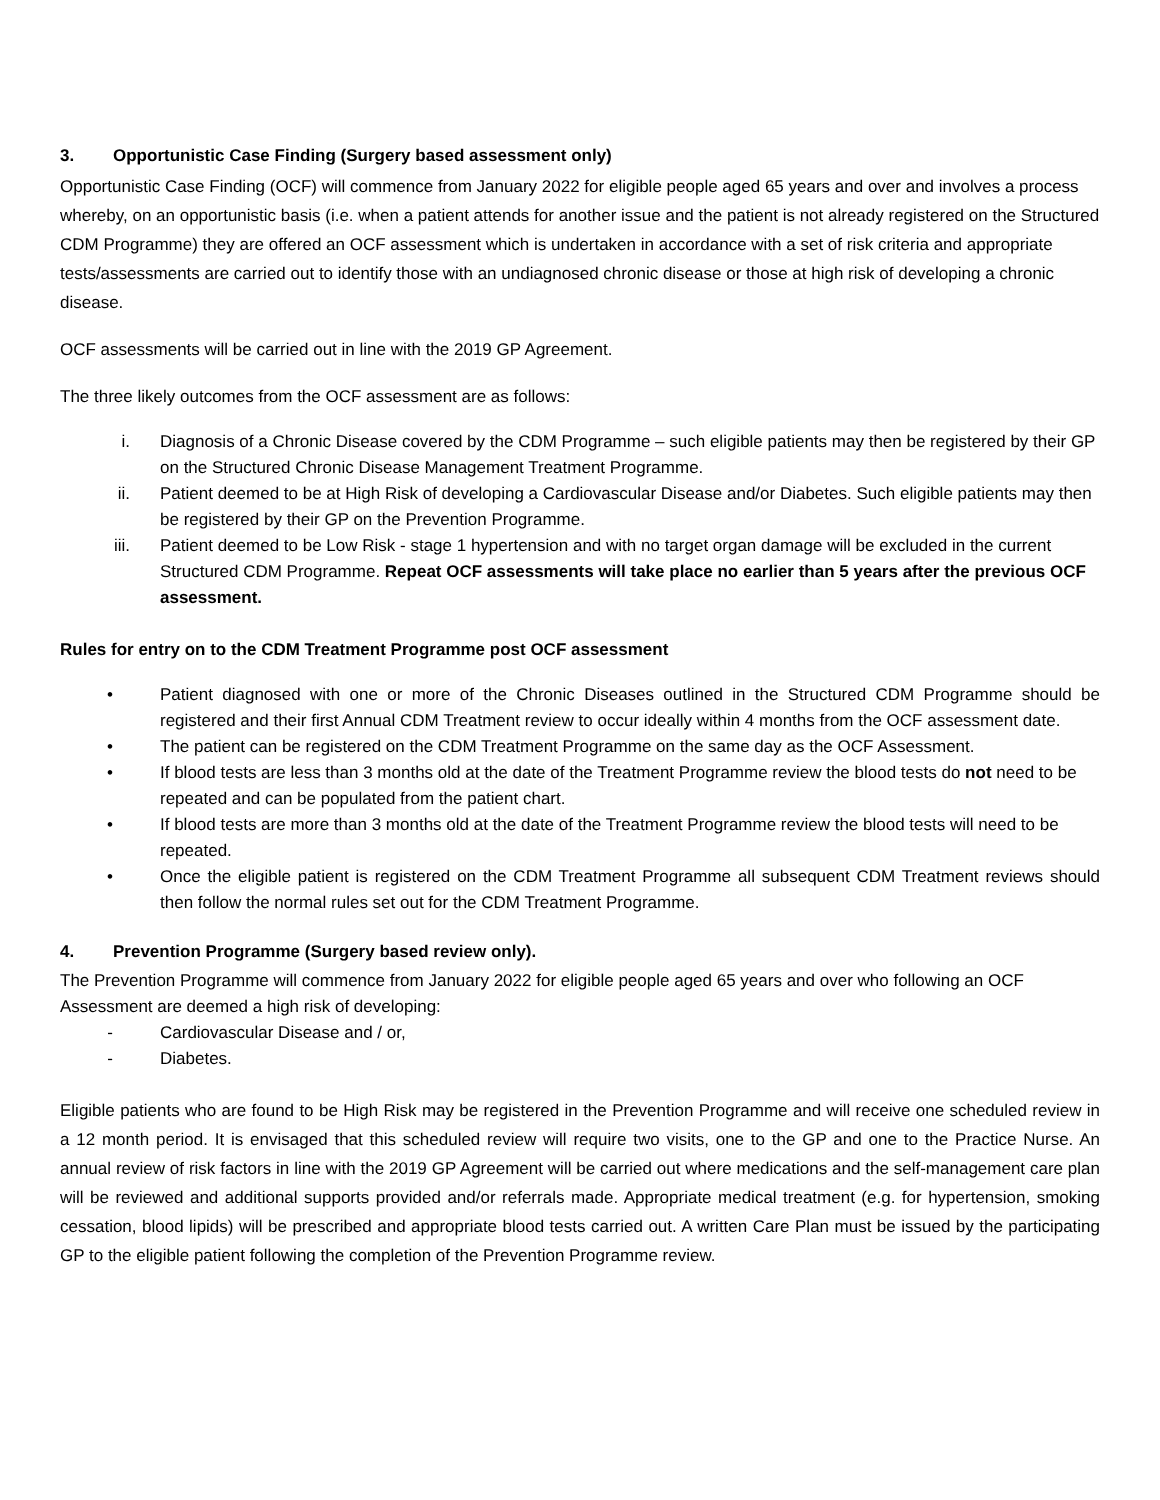3. Opportunistic Case Finding (Surgery based assessment only)
Opportunistic Case Finding (OCF) will commence from January 2022 for eligible people aged 65 years and over and involves a process whereby, on an opportunistic basis (i.e. when a patient attends for another issue and the patient is not already registered on the Structured CDM Programme) they are offered an OCF assessment which is undertaken in accordance with a set of risk criteria and appropriate tests/assessments are carried out to identify those with an undiagnosed chronic disease or those at high risk of developing a chronic disease.
OCF assessments will be carried out in line with the 2019 GP Agreement.
The three likely outcomes from the OCF assessment are as follows:
i. Diagnosis of a Chronic Disease covered by the CDM Programme – such eligible patients may then be registered by their GP on the Structured Chronic Disease Management Treatment Programme.
ii. Patient deemed to be at High Risk of developing a Cardiovascular Disease and/or Diabetes. Such eligible patients may then be registered by their GP on the Prevention Programme.
iii. Patient deemed to be Low Risk - stage 1 hypertension and with no target organ damage will be excluded in the current Structured CDM Programme. Repeat OCF assessments will take place no earlier than 5 years after the previous OCF assessment.
Rules for entry on to the CDM Treatment Programme post OCF assessment
• Patient diagnosed with one or more of the Chronic Diseases outlined in the Structured CDM Programme should be registered and their first Annual CDM Treatment review to occur ideally within 4 months from the OCF assessment date.
• The patient can be registered on the CDM Treatment Programme on the same day as the OCF Assessment.
• If blood tests are less than 3 months old at the date of the Treatment Programme review the blood tests do not need to be repeated and can be populated from the patient chart.
• If blood tests are more than 3 months old at the date of the Treatment Programme review the blood tests will need to be repeated.
• Once the eligible patient is registered on the CDM Treatment Programme all subsequent CDM Treatment reviews should then follow the normal rules set out for the CDM Treatment Programme.
4. Prevention Programme (Surgery based review only).
The Prevention Programme will commence from January 2022 for eligible people aged 65 years and over who following an OCF Assessment are deemed a high risk of developing:
- Cardiovascular Disease and / or,
- Diabetes.
Eligible patients who are found to be High Risk may be registered in the Prevention Programme and will receive one scheduled review in a 12 month period. It is envisaged that this scheduled review will require two visits, one to the GP and one to the Practice Nurse. An annual review of risk factors in line with the 2019 GP Agreement will be carried out where medications and the self-management care plan will be reviewed and additional supports provided and/or referrals made. Appropriate medical treatment (e.g. for hypertension, smoking cessation, blood lipids) will be prescribed and appropriate blood tests carried out. A written Care Plan must be issued by the participating GP to the eligible patient following the completion of the Prevention Programme review.